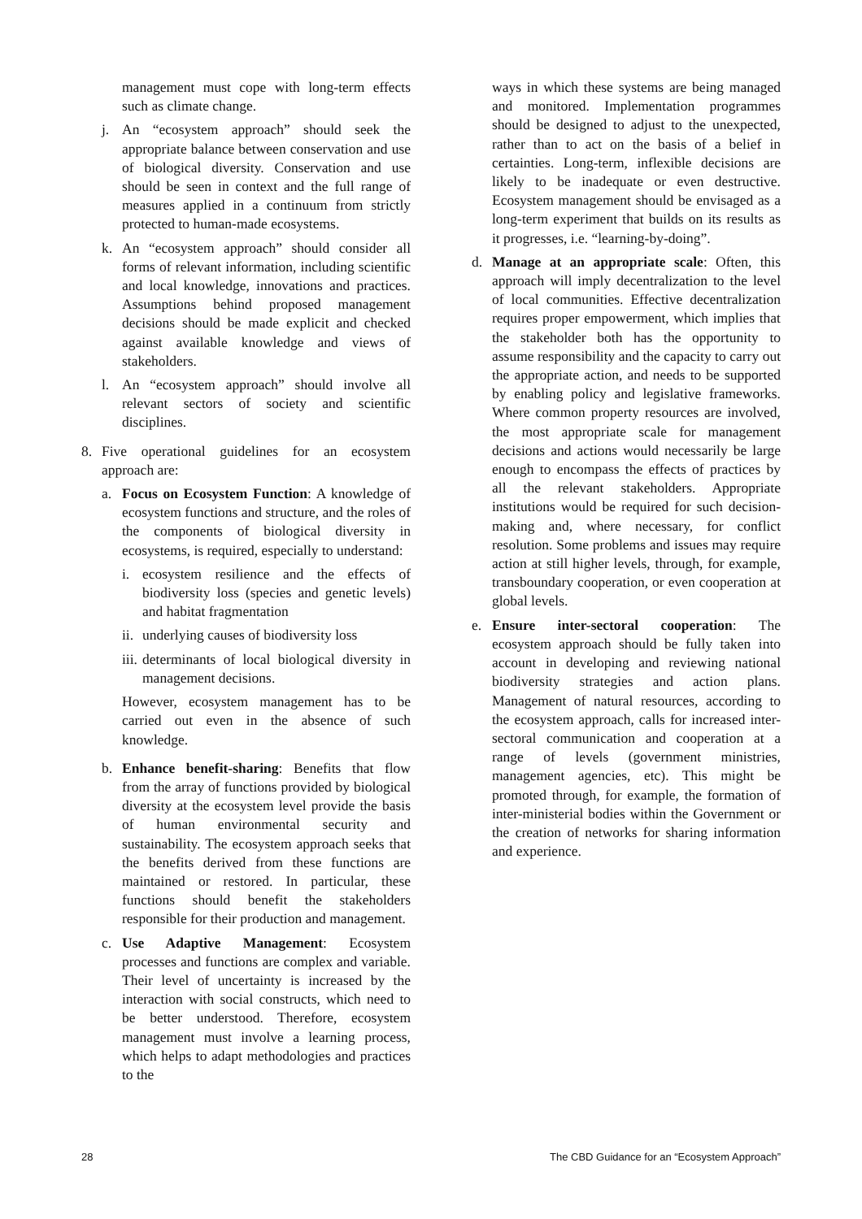management must cope with long-term effects such as climate change.
j. An “ecosystem approach” should seek the appropriate balance between conservation and use of biological diversity. Conservation and use should be seen in context and the full range of measures applied in a continuum from strictly protected to human-made ecosystems.
k. An “ecosystem approach” should consider all forms of relevant information, including scientific and local knowledge, innovations and practices. Assumptions behind proposed management decisions should be made explicit and checked against available knowledge and views of stakeholders.
l. An “ecosystem approach” should involve all relevant sectors of society and scientific disciplines.
8. Five operational guidelines for an ecosystem approach are:
a. Focus on Ecosystem Function: A knowledge of ecosystem functions and structure, and the roles of the components of biological diversity in ecosystems, is required, especially to understand:
i. ecosystem resilience and the effects of biodiversity loss (species and genetic levels) and habitat fragmentation
ii. underlying causes of biodiversity loss
iii. determinants of local biological diversity in management decisions.
However, ecosystem management has to be carried out even in the absence of such knowledge.
b. Enhance benefit-sharing: Benefits that flow from the array of functions provided by biological diversity at the ecosystem level provide the basis of human environmental security and sustainability. The ecosystem approach seeks that the benefits derived from these functions are maintained or restored. In particular, these functions should benefit the stakeholders responsible for their production and management.
c. Use Adaptive Management: Ecosystem processes and functions are complex and variable. Their level of uncertainty is increased by the interaction with social constructs, which need to be better understood. Therefore, ecosystem management must involve a learning process, which helps to adapt methodologies and practices to the
ways in which these systems are being managed and monitored. Implementation programmes should be designed to adjust to the unexpected, rather than to act on the basis of a belief in certainties. Long-term, inflexible decisions are likely to be inadequate or even destructive. Ecosystem management should be envisaged as a long-term experiment that builds on its results as it progresses, i.e. “learning-by-doing”.
d. Manage at an appropriate scale: Often, this approach will imply decentralization to the level of local communities. Effective decentralization requires proper empowerment, which implies that the stakeholder both has the opportunity to assume responsibility and the capacity to carry out the appropriate action, and needs to be supported by enabling policy and legislative frameworks. Where common property resources are involved, the most appropriate scale for management decisions and actions would necessarily be large enough to encompass the effects of practices by all the relevant stakeholders. Appropriate institutions would be required for such decision-making and, where necessary, for conflict resolution. Some problems and issues may require action at still higher levels, through, for example, transboundary cooperation, or even cooperation at global levels.
e. Ensure inter-sectoral cooperation: The ecosystem approach should be fully taken into account in developing and reviewing national biodiversity strategies and action plans. Management of natural resources, according to the ecosystem approach, calls for increased inter-sectoral communication and cooperation at a range of levels (government ministries, management agencies, etc). This might be promoted through, for example, the formation of inter-ministerial bodies within the Government or the creation of networks for sharing information and experience.
28 The CBD Guidance for an “Ecosystem Approach”